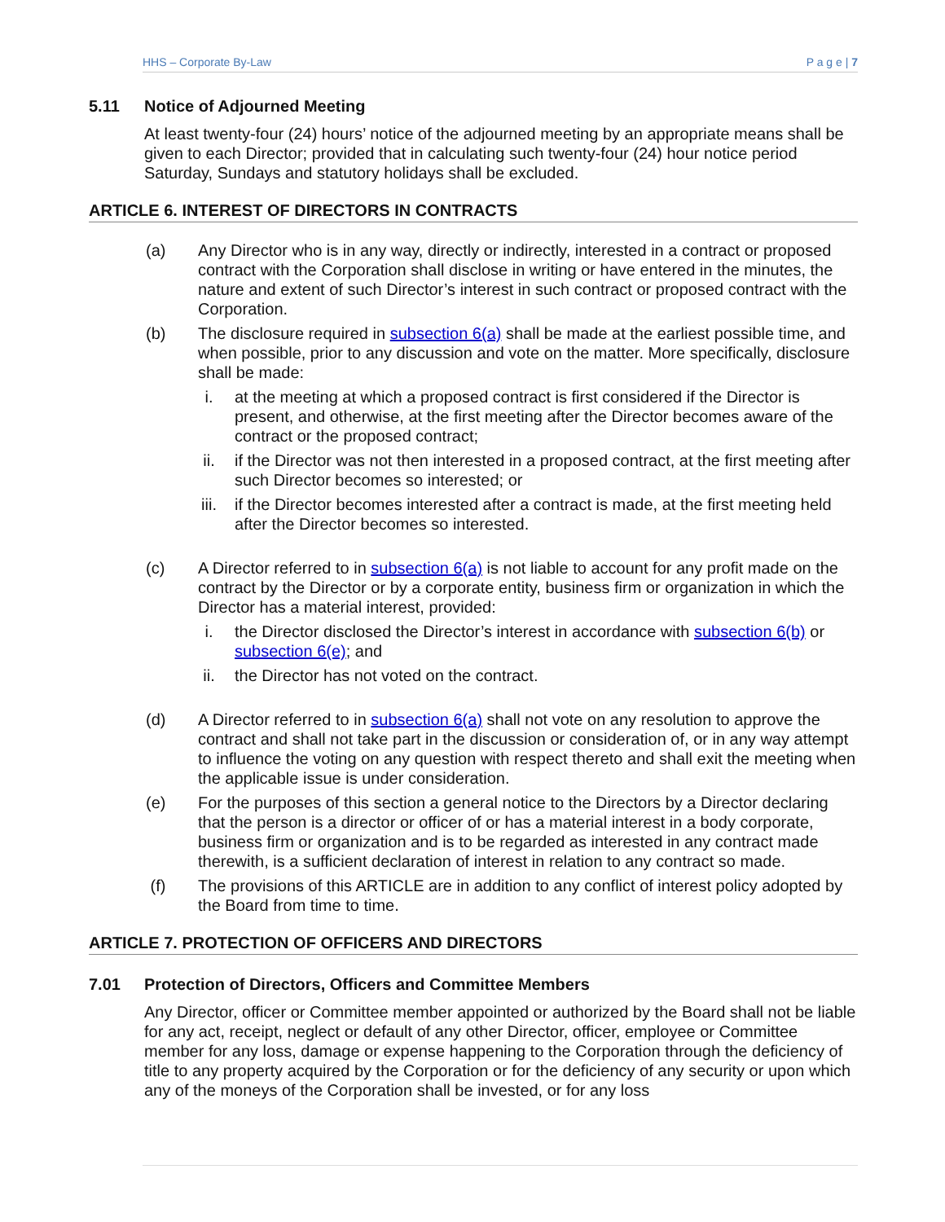HHS – Corporate By-Law P a g e | 7
5.11 Notice of Adjourned Meeting
At least twenty-four (24) hours’ notice of the adjourned meeting by an appropriate means shall be given to each Director; provided that in calculating such twenty-four (24) hour notice period Saturday, Sundays and statutory holidays shall be excluded.
ARTICLE 6. INTEREST OF DIRECTORS IN CONTRACTS
(a) Any Director who is in any way, directly or indirectly, interested in a contract or proposed contract with the Corporation shall disclose in writing or have entered in the minutes, the nature and extent of such Director’s interest in such contract or proposed contract with the Corporation.
(b) The disclosure required in subsection 6(a) shall be made at the earliest possible time, and when possible, prior to any discussion and vote on the matter. More specifically, disclosure shall be made:
i. at the meeting at which a proposed contract is first considered if the Director is present, and otherwise, at the first meeting after the Director becomes aware of the contract or the proposed contract;
ii. if the Director was not then interested in a proposed contract, at the first meeting after such Director becomes so interested; or
iii. if the Director becomes interested after a contract is made, at the first meeting held after the Director becomes so interested.
(c) A Director referred to in subsection 6(a) is not liable to account for any profit made on the contract by the Director or by a corporate entity, business firm or organization in which the Director has a material interest, provided:
i. the Director disclosed the Director’s interest in accordance with subsection 6(b) or subsection 6(e); and
ii. the Director has not voted on the contract.
(d) A Director referred to in subsection 6(a) shall not vote on any resolution to approve the contract and shall not take part in the discussion or consideration of, or in any way attempt to influence the voting on any question with respect thereto and shall exit the meeting when the applicable issue is under consideration.
(e) For the purposes of this section a general notice to the Directors by a Director declaring that the person is a director or officer of or has a material interest in a body corporate, business firm or organization and is to be regarded as interested in any contract made therewith, is a sufficient declaration of interest in relation to any contract so made.
(f) The provisions of this ARTICLE are in addition to any conflict of interest policy adopted by the Board from time to time.
ARTICLE 7. PROTECTION OF OFFICERS AND DIRECTORS
7.01 Protection of Directors, Officers and Committee Members
Any Director, officer or Committee member appointed or authorized by the Board shall not be liable for any act, receipt, neglect or default of any other Director, officer, employee or Committee member for any loss, damage or expense happening to the Corporation through the deficiency of title to any property acquired by the Corporation or for the deficiency of any security or upon which any of the moneys of the Corporation shall be invested, or for any loss